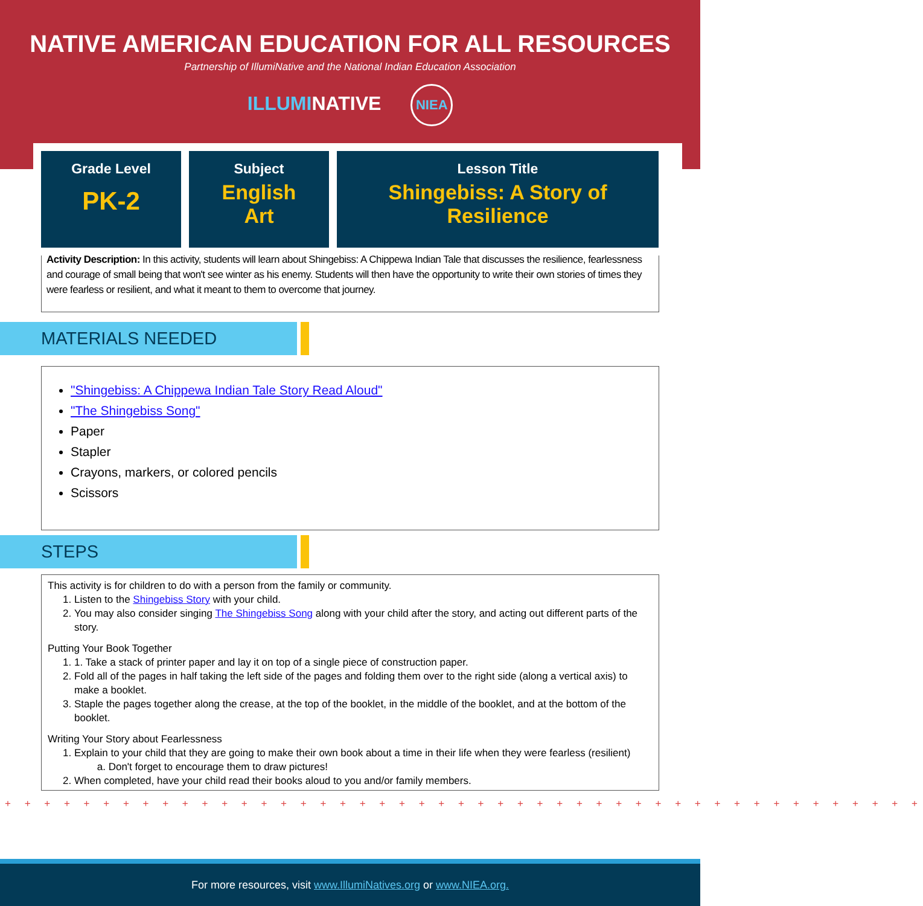NATIVE AMERICAN EDUCATION FOR ALL RESOURCES
Partnership of IllumiNative and the National Indian Education Association
ILLUMINATIVE NIEA
Grade Level
PK-2
Subject
English
Art
Lesson Title
Shingebiss: A Story of
Resilience
Activity Description: In this activity, students will learn about Shingebiss: A Chippewa Indian Tale that discusses the resilience, fearlessness and courage of small being that won't see winter as his enemy. Students will then have the opportunity to write their own stories of times they were fearless or resilient, and what it meant to them to overcome that journey.
MATERIALS NEEDED
"Shingebiss: A Chippewa Indian Tale Story Read Aloud"
"The Shingebiss Song"
Paper
Stapler
Crayons, markers, or colored pencils
Scissors
STEPS
This activity is for children to do with a person from the family or community.
1. Listen to the Shingebiss Story with your child.
2. You may also consider singing The Shingebiss Song along with your child after the story, and acting out different parts of the story.
Putting Your Book Together
1. 1. Take a stack of printer paper and lay it on top of a single piece of construction paper.
2. Fold all of the pages in half taking the left side of the pages and folding them over to the right side (along a vertical axis) to make a booklet.
3. Staple the pages together along the crease, at the top of the booklet, in the middle of the booklet, and at the bottom of the booklet.
Writing Your Story about Fearlessness
1. Explain to your child that they are going to make their own book about a time in their life when they were fearless (resilient)
a. Don't forget to encourage them to draw pictures!
2. When completed, have your child read their books aloud to you and/or family members.
+ + + + + + + + + + + + + + + + + + + + + + + + + + + + + + + + + + + + + + + + + + + + + + +
For more resources, visit www.IllumiNatives.org or www.NIEA.org.